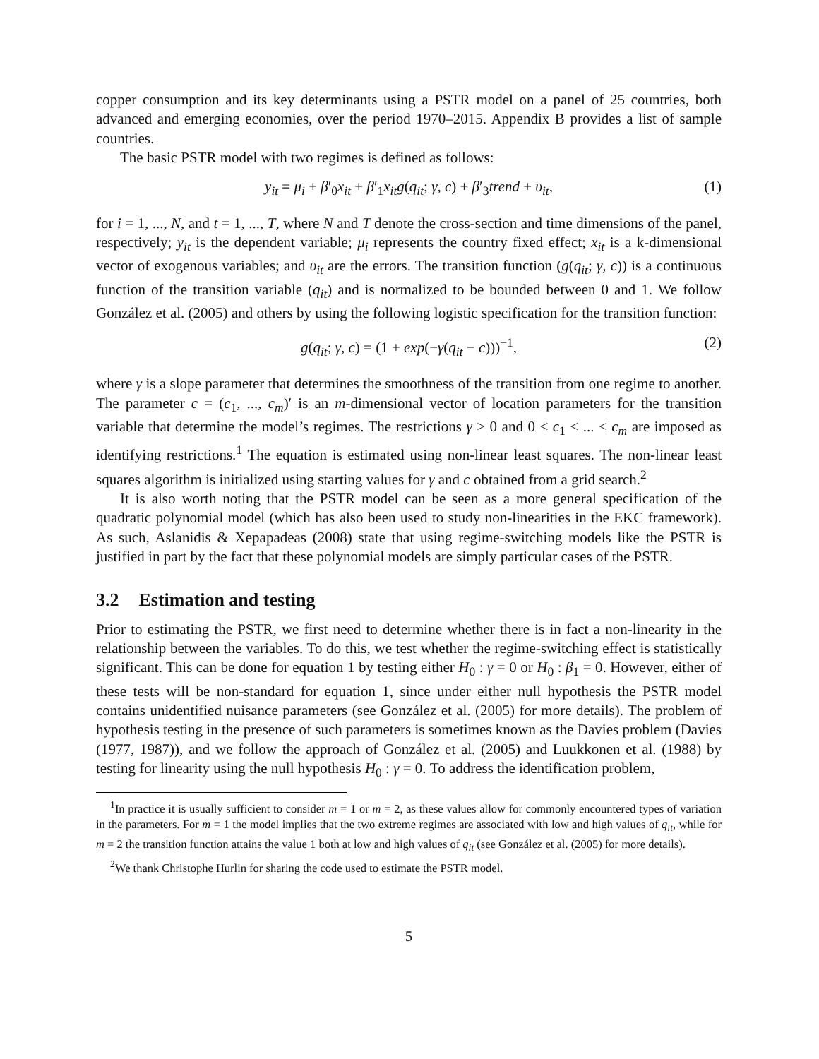copper consumption and its key determinants using a PSTR model on a panel of 25 countries, both advanced and emerging economies, over the period 1970–2015. Appendix B provides a list of sample countries.
The basic PSTR model with two regimes is defined as follows:
y<sub>it</sub> = μ<sub>i</sub> + β′<sub>0</sub>x<sub>it</sub> + β′<sub>1</sub>x<sub>it</sub>g(q<sub>it</sub>; γ, c) + β′<sub>3</sub>trend + υ<sub>it</sub>, (1)
for i = 1, ..., N, and t = 1, ..., T, where N and T denote the cross-section and time dimensions of the panel, respectively; y<sub>it</sub> is the dependent variable; μ<sub>i</sub> represents the country fixed effect; x<sub>it</sub> is a k-dimensional vector of exogenous variables; and υ<sub>it</sub> are the errors. The transition function (g(q<sub>it</sub>; γ, c)) is a continuous function of the transition variable (q<sub>it</sub>) and is normalized to be bounded between 0 and 1. We follow González et al. (2005) and others by using the following logistic specification for the transition function:
g(q<sub>it</sub>; γ, c) = (1 + exp(−γ(q<sub>it</sub> − c)))<sup>−1</sup>, (2)
where γ is a slope parameter that determines the smoothness of the transition from one regime to another. The parameter c = (c<sub>1</sub>, ..., c<sub>m</sub>)′ is an m-dimensional vector of location parameters for the transition variable that determine the model’s regimes. The restrictions γ > 0 and 0 < c<sub>1</sub> < ... < c<sub>m</sub> are imposed as identifying restrictions.<sup>1</sup> The equation is estimated using non-linear least squares. The non-linear least squares algorithm is initialized using starting values for γ and c obtained from a grid search.<sup>2</sup>
It is also worth noting that the PSTR model can be seen as a more general specification of the quadratic polynomial model (which has also been used to study non-linearities in the EKC framework). As such, Aslanidis & Xepapadeas (2008) state that using regime-switching models like the PSTR is justified in part by the fact that these polynomial models are simply particular cases of the PSTR.
3.2 Estimation and testing
Prior to estimating the PSTR, we first need to determine whether there is in fact a non-linearity in the relationship between the variables. To do this, we test whether the regime-switching effect is statistically significant. This can be done for equation 1 by testing either H<sub>0</sub> : γ = 0 or H<sub>0</sub> : β<sub>1</sub> = 0. However, either of these tests will be non-standard for equation 1, since under either null hypothesis the PSTR model contains unidentified nuisance parameters (see González et al. (2005) for more details). The problem of hypothesis testing in the presence of such parameters is sometimes known as the Davies problem (Davies (1977, 1987)), and we follow the approach of González et al. (2005) and Luukkonen et al. (1988) by testing for linearity using the null hypothesis H<sub>0</sub> : γ = 0. To address the identification problem,
<sup>1</sup> In practice it is usually sufficient to consider m = 1 or m = 2, as these values allow for commonly encountered types of variation in the parameters. For m = 1 the model implies that the two extreme regimes are associated with low and high values of q<sub>it</sub>, while for m = 2 the transition function attains the value 1 both at low and high values of q<sub>it</sub> (see González et al. (2005) for more details).
<sup>2</sup> We thank Christophe Hurlin for sharing the code used to estimate the PSTR model.
5